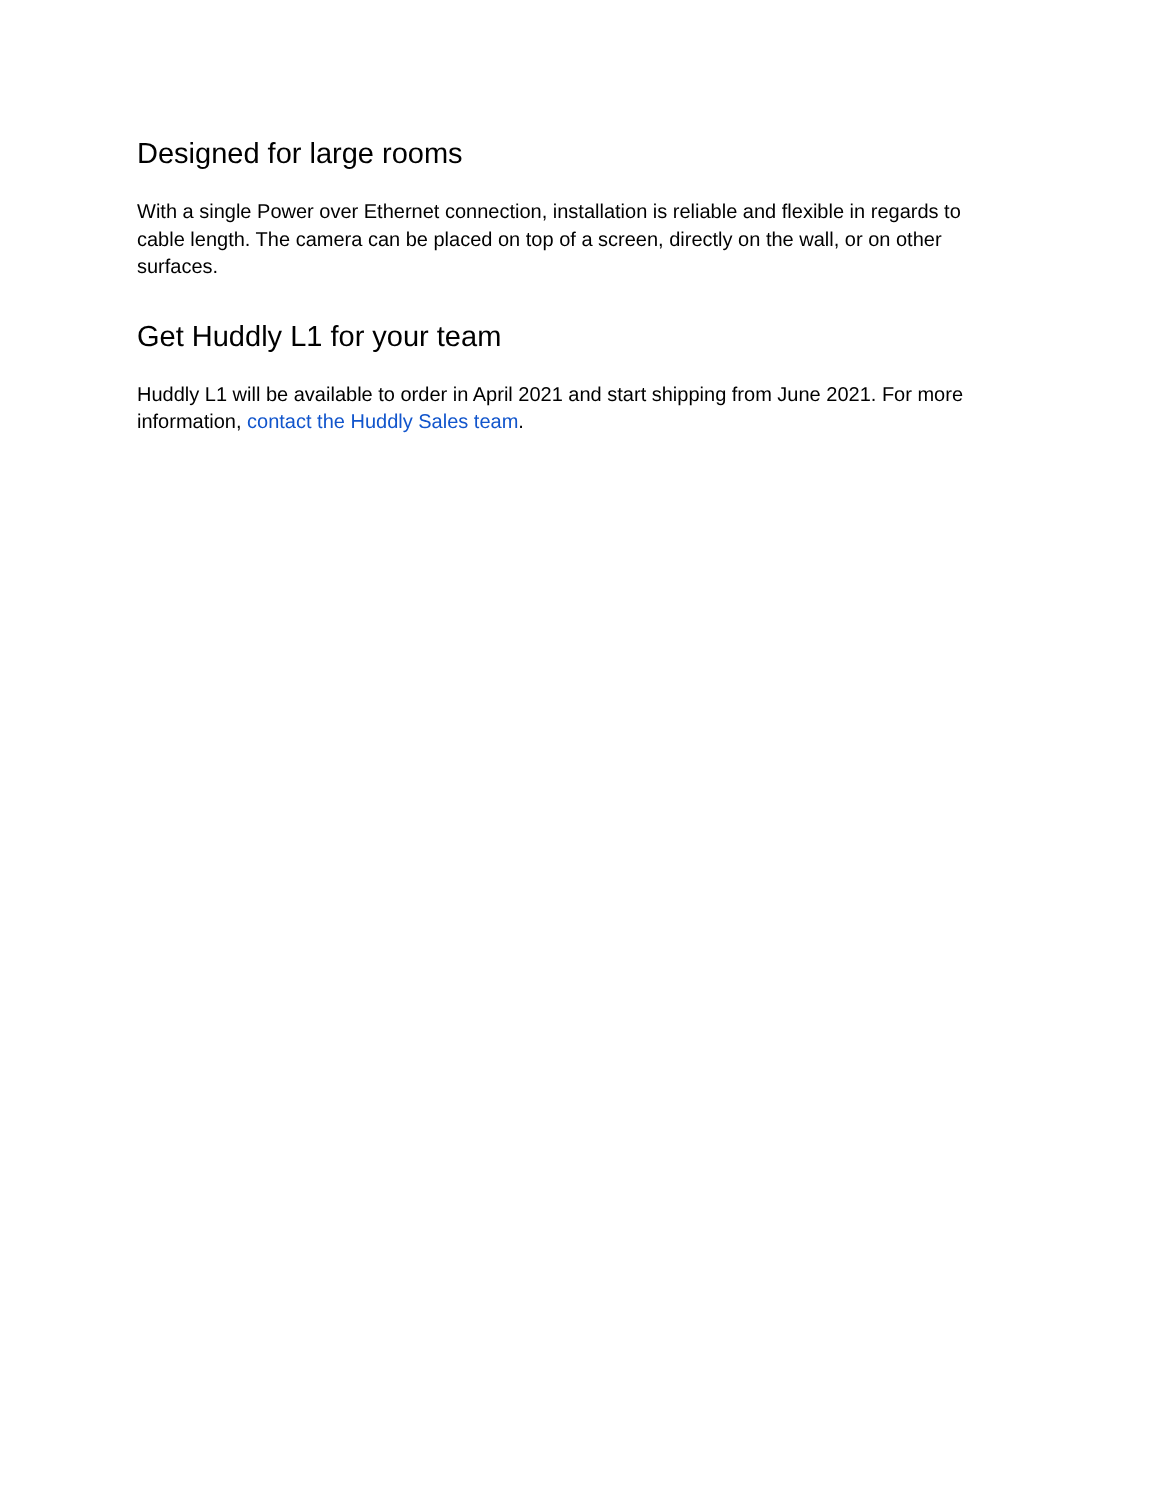Designed for large rooms
With a single Power over Ethernet connection, installation is reliable and flexible in regards to cable length. The camera can be placed on top of a screen, directly on the wall, or on other surfaces.
Get Huddly L1 for your team
Huddly L1 will be available to order in April 2021 and start shipping from June 2021. For more information, contact the Huddly Sales team.